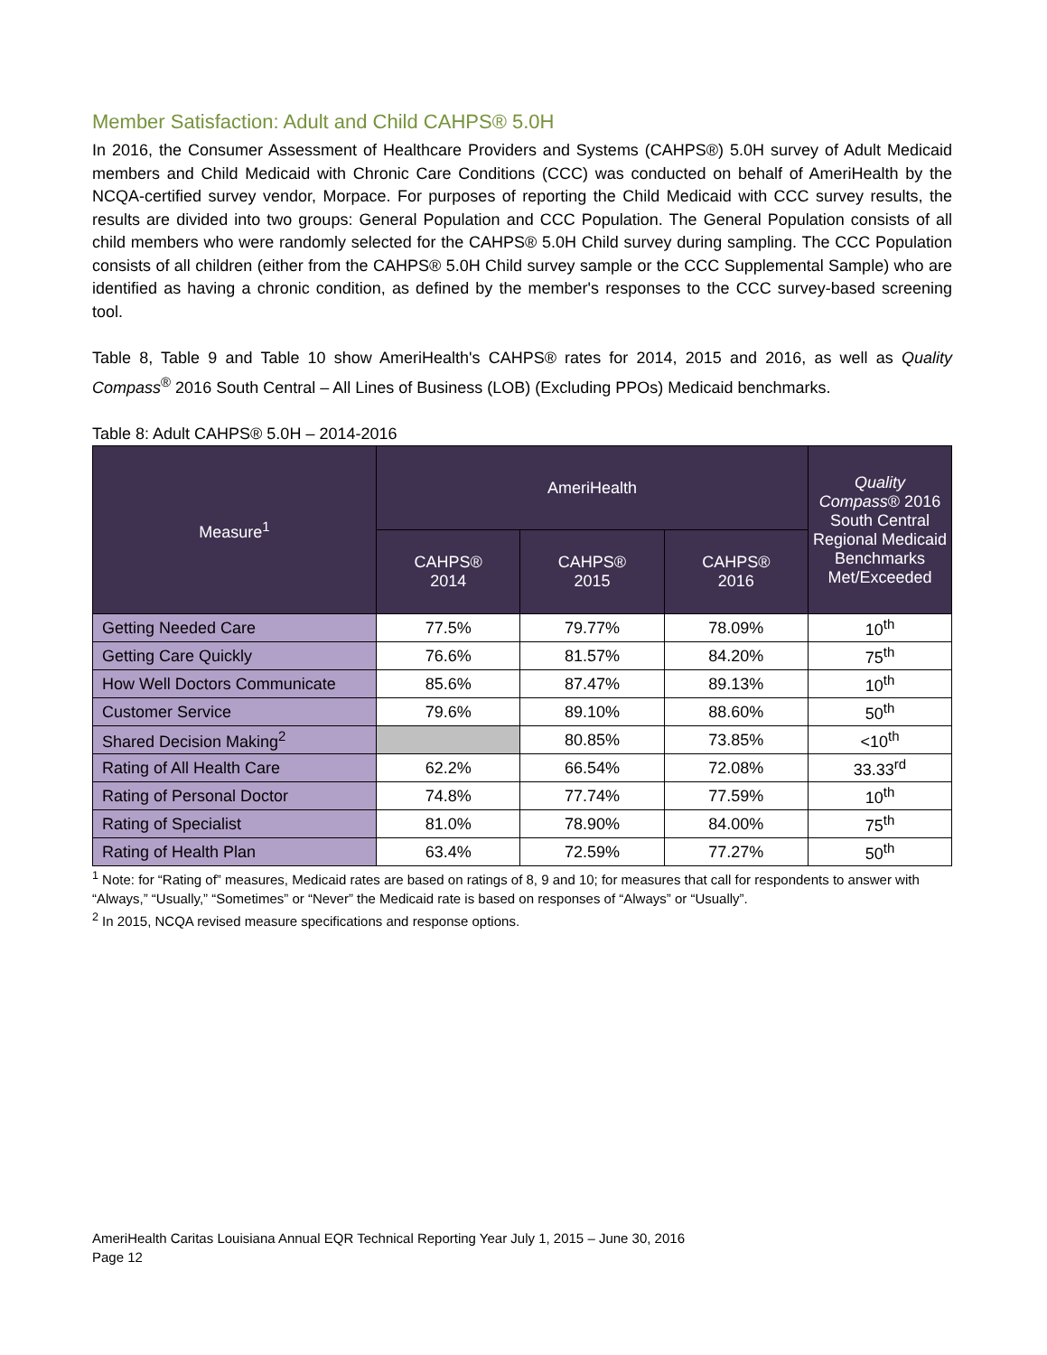Member Satisfaction: Adult and Child CAHPS® 5.0H
In 2016, the Consumer Assessment of Healthcare Providers and Systems (CAHPS®) 5.0H survey of Adult Medicaid members and Child Medicaid with Chronic Care Conditions (CCC) was conducted on behalf of AmeriHealth by the NCQA-certified survey vendor, Morpace. For purposes of reporting the Child Medicaid with CCC survey results, the results are divided into two groups: General Population and CCC Population. The General Population consists of all child members who were randomly selected for the CAHPS® 5.0H Child survey during sampling. The CCC Population consists of all children (either from the CAHPS® 5.0H Child survey sample or the CCC Supplemental Sample) who are identified as having a chronic condition, as defined by the member's responses to the CCC survey-based screening tool.
Table 8, Table 9 and Table 10 show AmeriHealth's CAHPS® rates for 2014, 2015 and 2016, as well as Quality Compass<sup>®</sup> 2016 South Central – All Lines of Business (LOB) (Excluding PPOs) Medicaid benchmarks.
Table 8: Adult CAHPS® 5.0H – 2014-2016
| Measure<sup>1</sup> | AmeriHealth | | | Quality Compass ® 2016 South Central Regional Medicaid Benchmarks Met/Exceeded |
| --- | --- | --- | --- | --- |
| | CAHPS® 2014 | CAHPS® 2015 | CAHPS® 2016 | |
| Getting Needed Care | 77.5% | 79.77% | 78.09% | 10<sup>th</sup> |
| Getting Care Quickly | 76.6% | 81.57% | 84.20% | 75<sup>th</sup> |
| How Well Doctors Communicate | 85.6% | 87.47% | 89.13% | 10<sup>th</sup> |
| Customer Service | 79.6% | 89.10% | 88.60% | 50<sup>th</sup> |
| Shared Decision Making<sup>2</sup> | | 80.85% | 73.85% | <10<sup>th</sup> |
| Rating of All Health Care | 62.2% | 66.54% | 72.08% | 33.33<sup>rd</sup> |
| Rating of Personal Doctor | 74.8% | 77.74% | 77.59% | 10<sup>th</sup> |
| Rating of Specialist | 81.0% | 78.90% | 84.00% | 75<sup>th</sup> |
| Rating of Health Plan | 63.4% | 72.59% | 77.27% | 50<sup>th</sup> |
<sup>1</sup> Note: for “Rating of” measures, Medicaid rates are based on ratings of 8, 9 and 10; for measures that call for respondents to answer with “Always,” “Usually,” “Sometimes” or “Never” the Medicaid rate is based on responses of “Always” or “Usually”.
<sup>2</sup> In 2015, NCQA revised measure specifications and response options.
AmeriHealth Caritas Louisiana Annual EQR Technical Reporting Year July 1, 2015 – June 30, 2016
Page 12